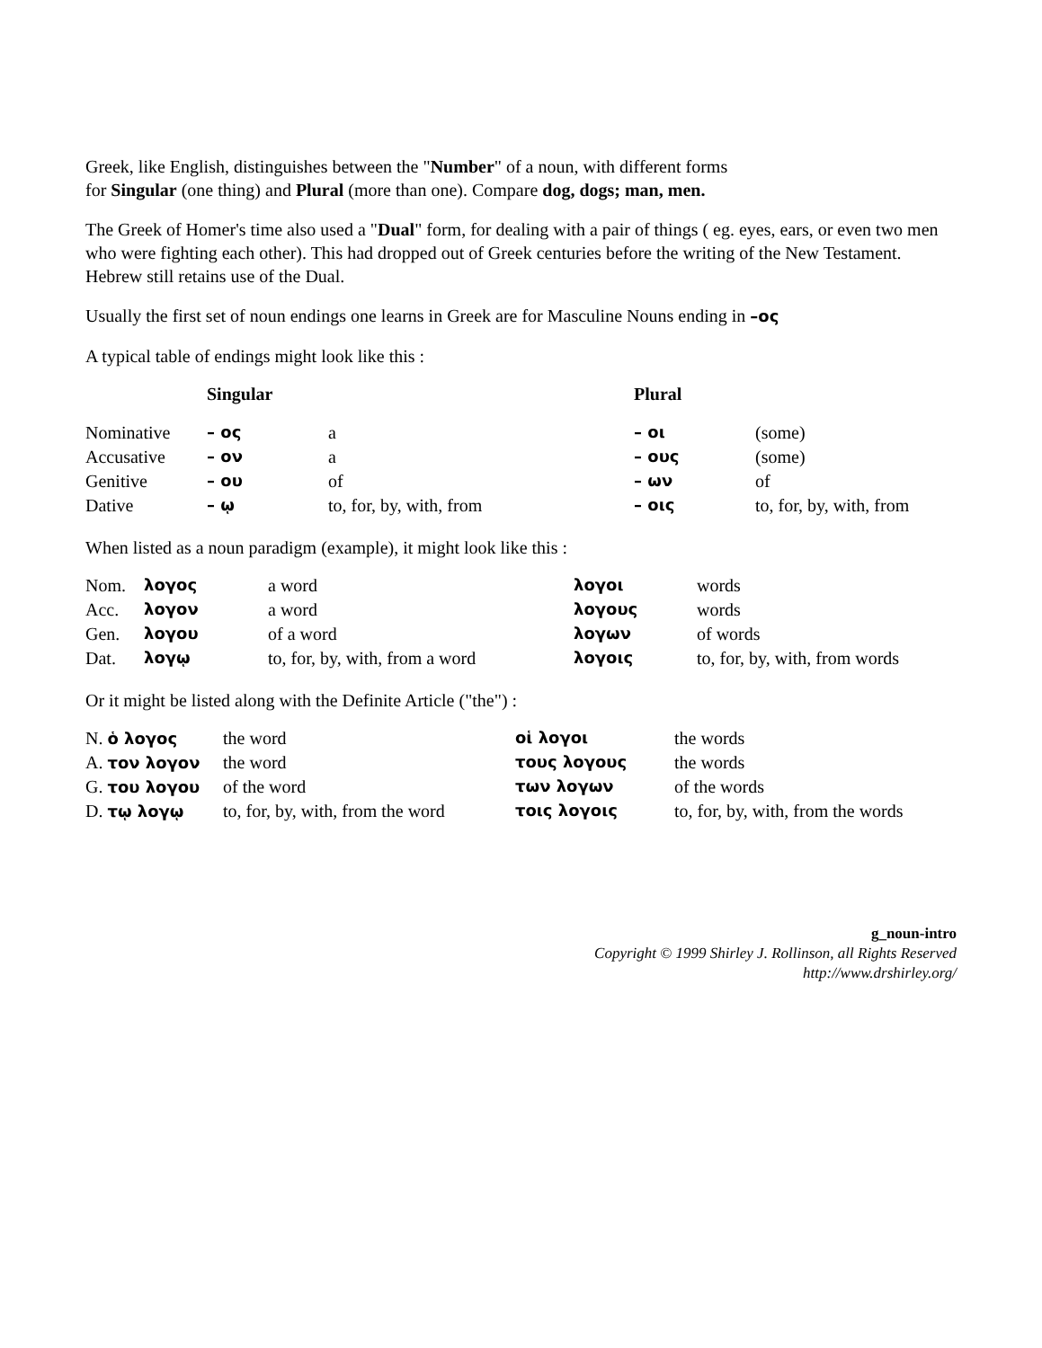Greek, like English, distinguishes between the "Number" of a noun, with different forms
for Singular (one thing) and Plural (more than one). Compare dog, dogs; man, men.
The Greek of Homer's time also used a "Dual" form, for dealing with a pair of things ( eg. eyes, ears, or even two men who were fighting each other). This had dropped out of Greek centuries before the writing of the New Testament. Hebrew still retains use of the Dual.
Usually the first set of noun endings one learns in Greek are for Masculine Nouns ending in –ος
A typical table of endings might look like this :
| | Singular | | Plural | |
| --- | --- | --- | --- | --- |
| Nominative | – ος | a | – οι | (some) |
| Accusative | – ον | a | – ους | (some) |
| Genitive | – ου | of | – ων | of |
| Dative | – ῳ | to, for, by, with, from | – οις | to, for, by, with, from |
When listed as a noun paradigm (example), it might look like this :
| Nom. | λογος | a word | λογοι | words |
| Acc. | λογον | a word | λογους | words |
| Gen. | λογου | of a word | λογων | of words |
| Dat. | λογῳ | to, for, by, with, from a word | λογοις | to, for, by, with, from words |
Or it might be listed along with the Definite Article ("the") :
| N. ὁ λογος | the word | οἱ λογοι | the words |
| A. τον λογον | the word | τους λογους | the words |
| G. του λογου | of the word | των λογων | of the words |
| D. τῳ λογῳ | to, for, by, with, from the word | τοις λογοις | to, for, by, with, from the words |
g_noun-intro
Copyright © 1999 Shirley J. Rollinson, all Rights Reserved
http://www.drshirley.org/